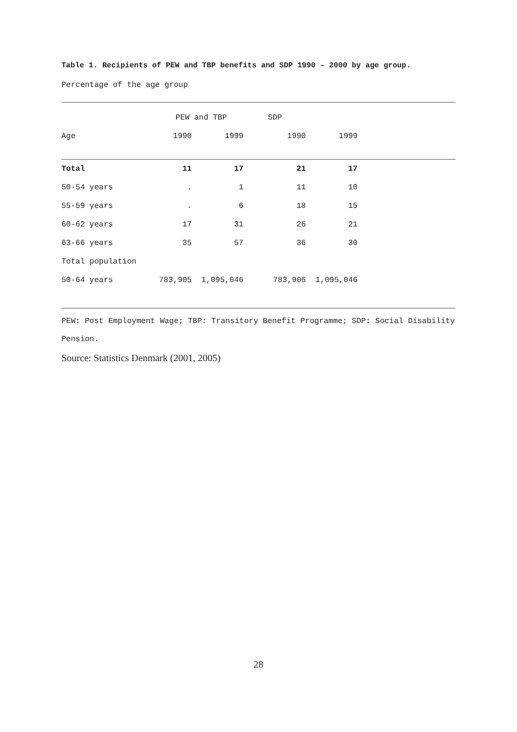Table 1. Recipients of PEW and TBP benefits and SDP 1990 – 2000 by age group.
Percentage of the age group
| | PEW and TBP | | SDP | | |
| --- | --- | --- | --- | --- | --- |
| Age | 1990 | 1999 | 1990 | 1999 | |
| Total | 11 | 17 | 21 | 17 | |
| 50-54 years | . | 1 | 11 | 10 | |
| 55-59 years | . | 6 | 18 | 15 | |
| 60-62 years | 17 | 31 | 26 | 21 | |
| 63-66 years | 35 | 57 | 36 | 30 | |
| Total population | | | | | |
| 50-64 years | 783,905 | 1,095,046 | 783,906 | 1,095,046 | |
PEW: Post Employment Wage; TBP: Transitory Benefit Programme; SDP: Social Disability Pension.
Source: Statistics Denmark (2001, 2005)
28